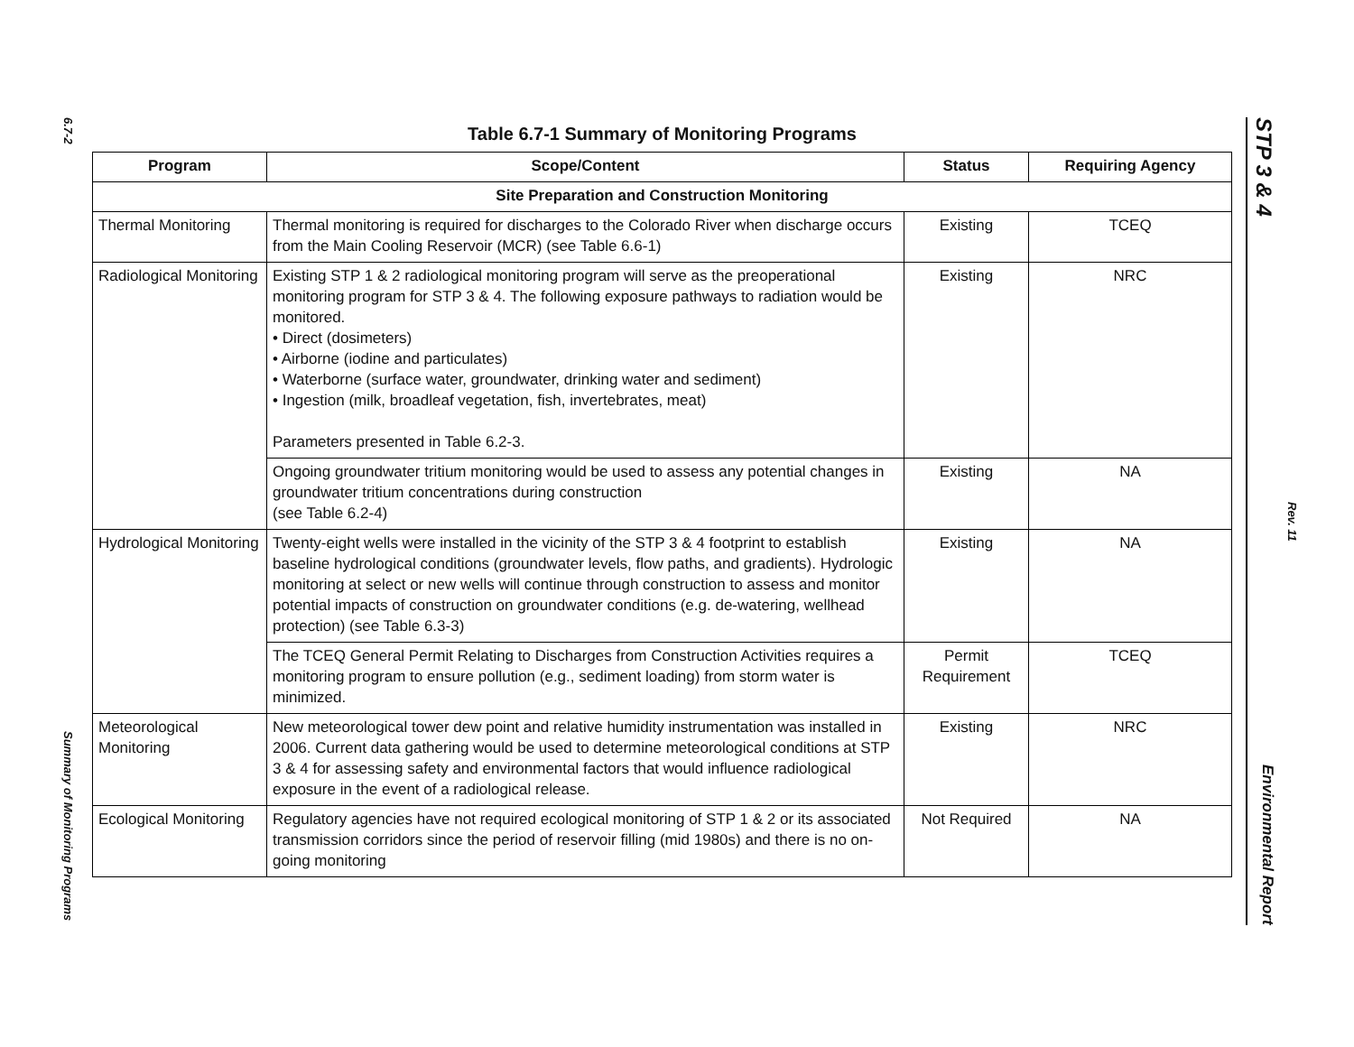6.7-2
Summary of Monitoring Programs
STP 3 & 4 Environmental Report
Rev. 11
Table 6.7-1 Summary of Monitoring Programs
| Program | Scope/Content | Status | Requiring Agency |
| --- | --- | --- | --- |
| Site Preparation and Construction Monitoring | | | |
| Thermal Monitoring | Thermal monitoring is required for discharges to the Colorado River when discharge occurs from the Main Cooling Reservoir (MCR) (see Table 6.6-1) | Existing | TCEQ |
| Radiological Monitoring | Existing STP 1 & 2 radiological monitoring program will serve as the preoperational monitoring program for STP 3 & 4. The following exposure pathways to radiation would be monitored. • Direct (dosimeters) • Airborne (iodine and particulates) • Waterborne (surface water, groundwater, drinking water and sediment) • Ingestion (milk, broadleaf vegetation, fish, invertebrates, meat) Parameters presented in Table 6.2-3. | Existing | NRC |
| | Ongoing groundwater tritium monitoring would be used to assess any potential changes in groundwater tritium concentrations during construction (see Table 6.2-4) | Existing | NA |
| Hydrological Monitoring | Twenty-eight wells were installed in the vicinity of the STP 3 & 4 footprint to establish baseline hydrological conditions (groundwater levels, flow paths, and gradients). Hydrologic monitoring at select or new wells will continue through construction to assess and monitor potential impacts of construction on groundwater conditions (e.g. de-watering, wellhead protection) (see Table 6.3-3) | Existing | NA |
| | The TCEQ General Permit Relating to Discharges from Construction Activities requires a monitoring program to ensure pollution (e.g., sediment loading) from storm water is minimized. | Permit Requirement | TCEQ |
| Meteorological Monitoring | New meteorological tower dew point and relative humidity instrumentation was installed in 2006. Current data gathering would be used to determine meteorological conditions at STP 3 & 4 for assessing safety and environmental factors that would influence radiological exposure in the event of a radiological release. | Existing | NRC |
| Ecological Monitoring | Regulatory agencies have not required ecological monitoring of STP 1 & 2 or its associated transmission corridors since the period of reservoir filling (mid 1980s) and there is no on-going monitoring | Not Required | NA |